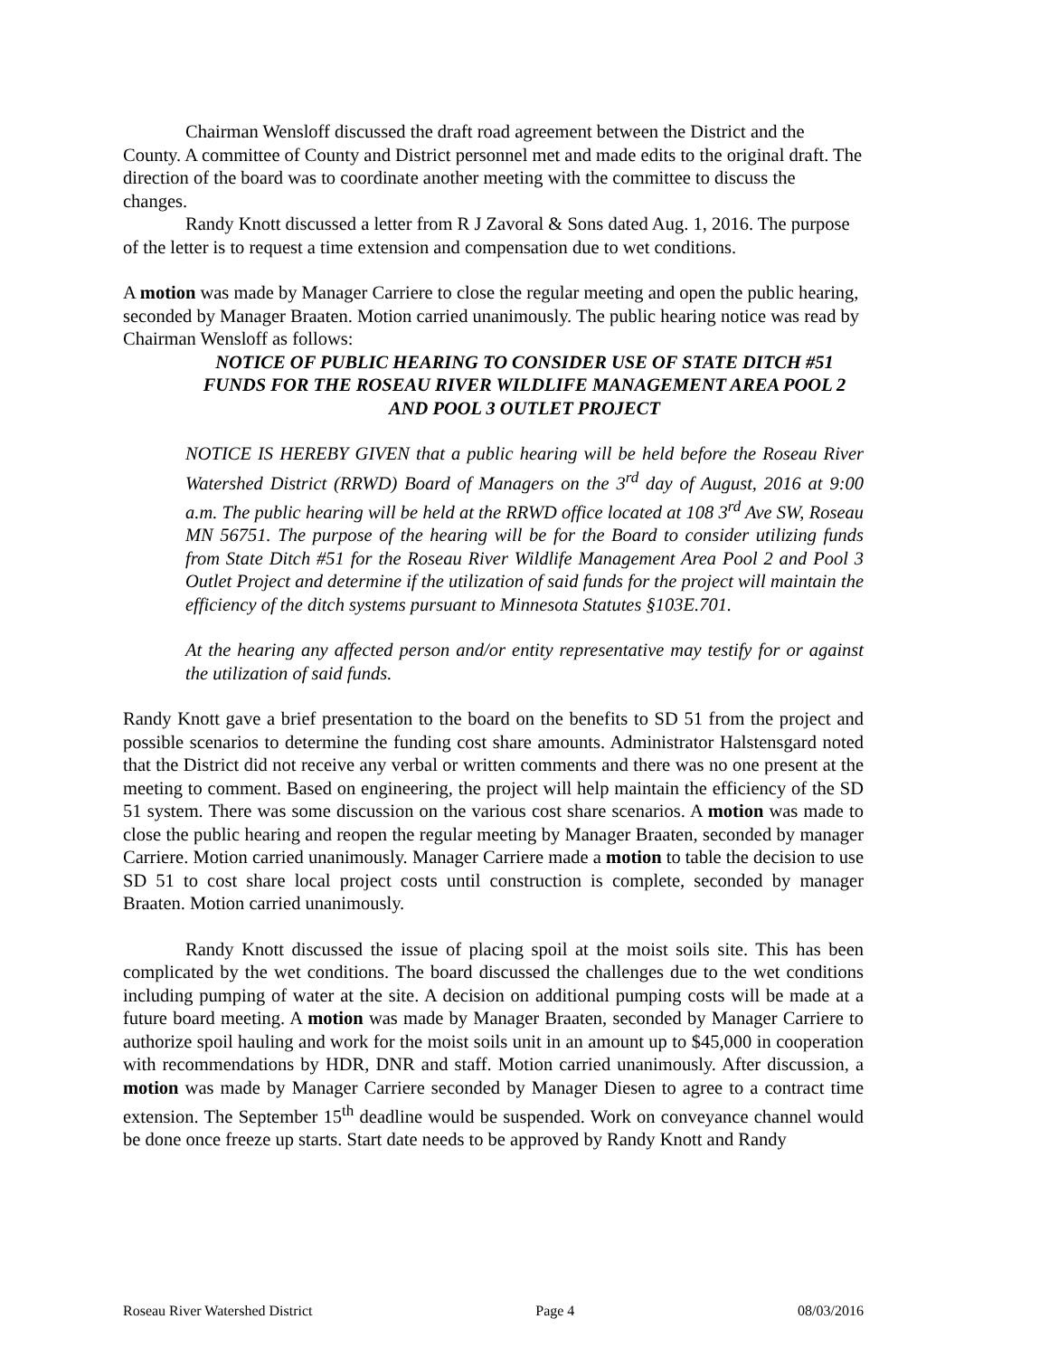Chairman Wensloff discussed the draft road agreement between the District and the County. A committee of County and District personnel met and made edits to the original draft. The direction of the board was to coordinate another meeting with the committee to discuss the changes.
Randy Knott discussed a letter from R J Zavoral & Sons dated Aug. 1, 2016. The purpose of the letter is to request a time extension and compensation due to wet conditions.
A motion was made by Manager Carriere to close the regular meeting and open the public hearing, seconded by Manager Braaten. Motion carried unanimously. The public hearing notice was read by Chairman Wensloff as follows:
NOTICE OF PUBLIC HEARING TO CONSIDER USE OF STATE DITCH #51 FUNDS FOR THE ROSEAU RIVER WILDLIFE MANAGEMENT AREA POOL 2 AND POOL 3 OUTLET PROJECT
NOTICE IS HEREBY GIVEN that a public hearing will be held before the Roseau River Watershed District (RRWD) Board of Managers on the 3<sup>rd</sup> day of August, 2016 at 9:00 a.m. The public hearing will be held at the RRWD office located at 108 3<sup>rd</sup> Ave SW, Roseau MN 56751. The purpose of the hearing will be for the Board to consider utilizing funds from State Ditch #51 for the Roseau River Wildlife Management Area Pool 2 and Pool 3 Outlet Project and determine if the utilization of said funds for the project will maintain the efficiency of the ditch systems pursuant to Minnesota Statutes §103E.701.
At the hearing any affected person and/or entity representative may testify for or against the utilization of said funds.
Randy Knott gave a brief presentation to the board on the benefits to SD 51 from the project and possible scenarios to determine the funding cost share amounts. Administrator Halstensgard noted that the District did not receive any verbal or written comments and there was no one present at the meeting to comment. Based on engineering, the project will help maintain the efficiency of the SD 51 system. There was some discussion on the various cost share scenarios. A motion was made to close the public hearing and reopen the regular meeting by Manager Braaten, seconded by manager Carriere. Motion carried unanimously. Manager Carriere made a motion to table the decision to use SD 51 to cost share local project costs until construction is complete, seconded by manager Braaten. Motion carried unanimously.
Randy Knott discussed the issue of placing spoil at the moist soils site. This has been complicated by the wet conditions. The board discussed the challenges due to the wet conditions including pumping of water at the site. A decision on additional pumping costs will be made at a future board meeting. A motion was made by Manager Braaten, seconded by Manager Carriere to authorize spoil hauling and work for the moist soils unit in an amount up to $45,000 in cooperation with recommendations by HDR, DNR and staff. Motion carried unanimously. After discussion, a motion was made by Manager Carriere seconded by Manager Diesen to agree to a contract time extension. The September 15<sup>th</sup> deadline would be suspended. Work on conveyance channel would be done once freeze up starts. Start date needs to be approved by Randy Knott and Randy
Roseau River Watershed District Page 4 08/03/2016